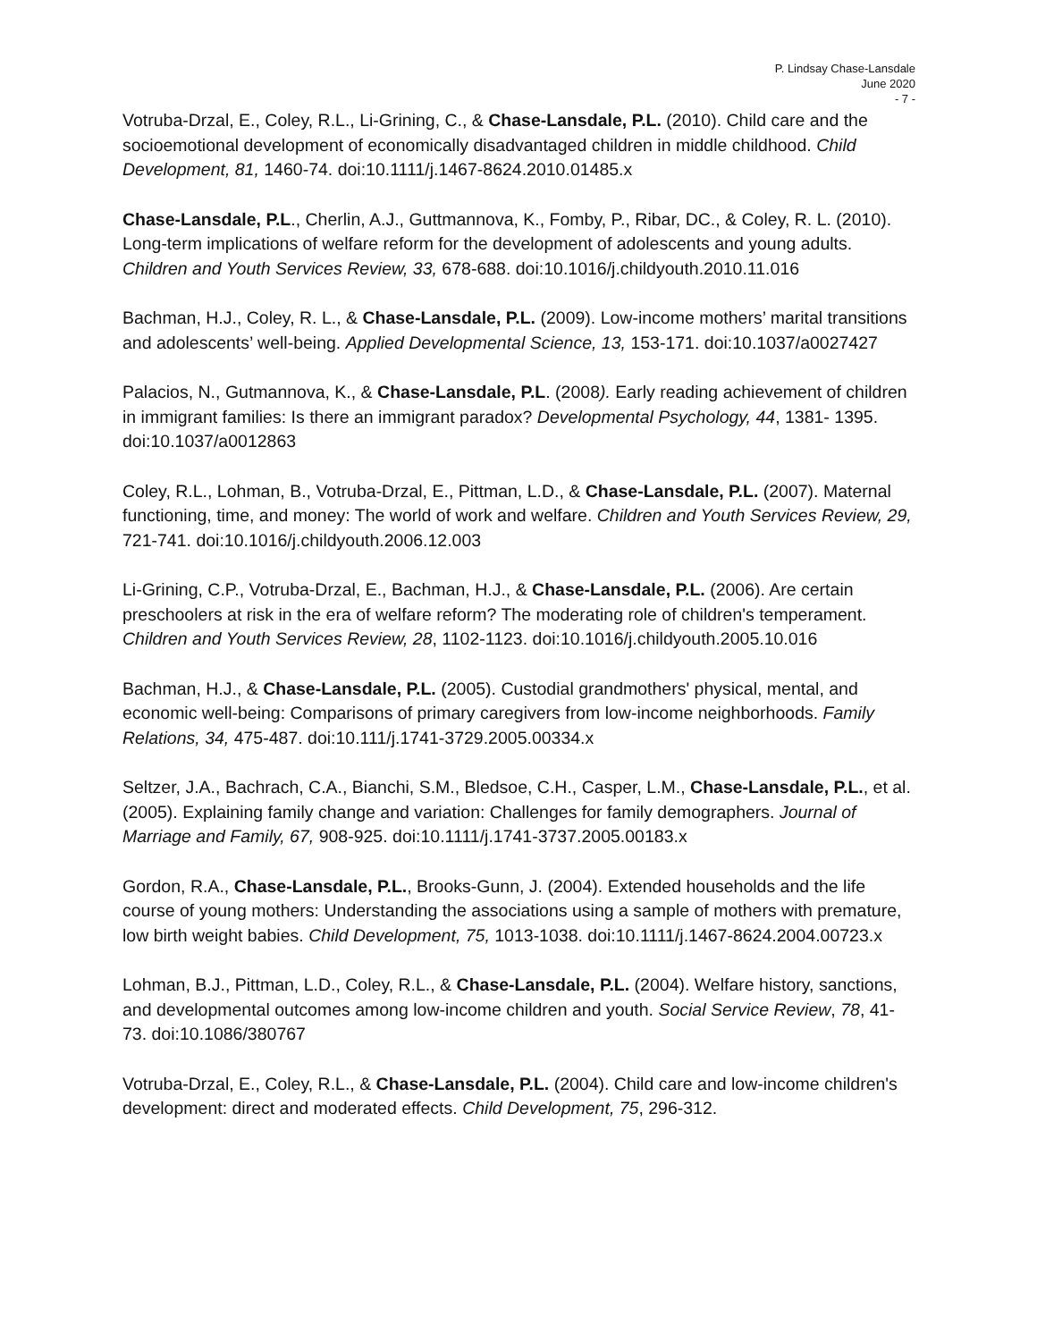P. Lindsay Chase-Lansdale
June 2020
- 7 -
Votruba-Drzal, E., Coley, R.L., Li-Grining, C., & Chase-Lansdale, P.L. (2010). Child care and the socioemotional development of economically disadvantaged children in middle childhood. Child Development, 81, 1460-74. doi:10.1111/j.1467-8624.2010.01485.x
Chase-Lansdale, P.L., Cherlin, A.J., Guttmannova, K., Fomby, P., Ribar, DC., & Coley, R. L. (2010). Long-term implications of welfare reform for the development of adolescents and young adults. Children and Youth Services Review, 33, 678-688. doi:10.1016/j.childyouth.2010.11.016
Bachman, H.J., Coley, R. L., & Chase-Lansdale, P.L. (2009). Low-income mothers’ marital transitions and adolescents’ well-being. Applied Developmental Science, 13, 153-171. doi:10.1037/a0027427
Palacios, N., Gutmannova, K., & Chase-Lansdale, P.L. (2008). Early reading achievement of children in immigrant families: Is there an immigrant paradox? Developmental Psychology, 44, 1381- 1395. doi:10.1037/a0012863
Coley, R.L., Lohman, B., Votruba-Drzal, E., Pittman, L.D., & Chase-Lansdale, P.L. (2007). Maternal functioning, time, and money: The world of work and welfare. Children and Youth Services Review, 29, 721-741. doi:10.1016/j.childyouth.2006.12.003
Li-Grining, C.P., Votruba-Drzal, E., Bachman, H.J., & Chase-Lansdale, P.L. (2006). Are certain preschoolers at risk in the era of welfare reform? The moderating role of children's temperament. Children and Youth Services Review, 28, 1102-1123. doi:10.1016/j.childyouth.2005.10.016
Bachman, H.J., & Chase-Lansdale, P.L. (2005). Custodial grandmothers' physical, mental, and economic well-being: Comparisons of primary caregivers from low-income neighborhoods. Family Relations, 34, 475-487. doi:10.111/j.1741-3729.2005.00334.x
Seltzer, J.A., Bachrach, C.A., Bianchi, S.M., Bledsoe, C.H., Casper, L.M., Chase-Lansdale, P.L., et al. (2005). Explaining family change and variation: Challenges for family demographers. Journal of Marriage and Family, 67, 908-925. doi:10.1111/j.1741-3737.2005.00183.x
Gordon, R.A., Chase-Lansdale, P.L., Brooks-Gunn, J. (2004). Extended households and the life course of young mothers: Understanding the associations using a sample of mothers with premature, low birth weight babies. Child Development, 75, 1013-1038. doi:10.1111/j.1467-8624.2004.00723.x
Lohman, B.J., Pittman, L.D., Coley, R.L., & Chase-Lansdale, P.L. (2004). Welfare history, sanctions, and developmental outcomes among low-income children and youth. Social Service Review, 78, 41-73. doi:10.1086/380767
Votruba-Drzal, E., Coley, R.L., & Chase-Lansdale, P.L. (2004). Child care and low-income children's development: direct and moderated effects. Child Development, 75, 296-312.